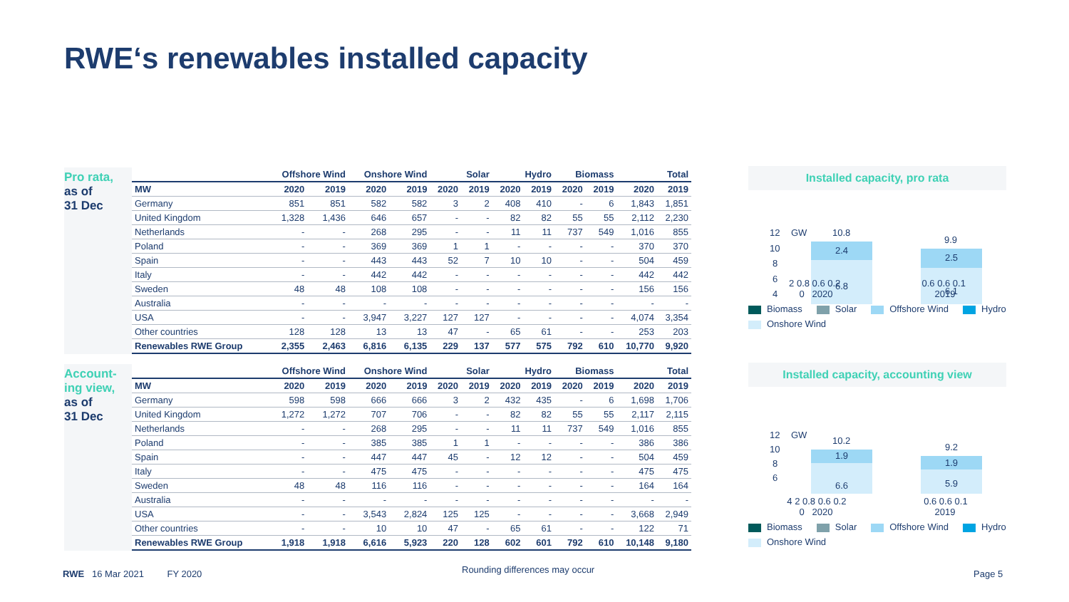RWE‘s renewables installed capacity
Pro rata,
as of
31 Dec
| | Offshore Wind | | Onshore Wind | | Solar | | Hydro | | Biomass | | Total | |
| --- | --- | --- | --- | --- | --- | --- | --- | --- | --- | --- | --- | --- |
| MW | 2020 | 2019 | 2020 | 2019 | 2020 | 2019 | 2020 | 2019 | 2020 | 2019 | 2020 | 2019 |
| Germany | 851 | 851 | 582 | 582 | 3 | 2 | 408 | 410 | - | 6 | 1,843 | 1,851 |
| United Kingdom | 1,328 | 1,436 | 646 | 657 | - | - | 82 | 82 | 55 | 55 | 2,112 | 2,230 |
| Netherlands | - | - | 268 | 295 | - | - | 11 | 11 | 737 | 549 | 1,016 | 855 |
| Poland | - | - | 369 | 369 | 1 | 1 | - | - | - | - | 370 | 370 |
| Spain | - | - | 443 | 443 | 52 | 7 | 10 | 10 | - | - | 504 | 459 |
| Italy | - | - | 442 | 442 | - | - | - | - | - | - | 442 | 442 |
| Sweden | 48 | 48 | 108 | 108 | - | - | - | - | - | - | 156 | 156 |
| Australia | - | - | - | - | - | - | - | - | - | - | - | - |
| USA | - | - | 3,947 | 3,227 | 127 | 127 | - | - | - | - | 4,074 | 3,354 |
| Other countries | 128 | 128 | 13 | 13 | 47 | - | 65 | 61 | - | - | 253 | 203 |
| Renewables RWE Group | 2,355 | 2,463 | 6,816 | 6,135 | 229 | 137 | 577 | 575 | 792 | 610 | 10,770 | 9,920 |
Account-ing view,
as of
31 Dec
| | Offshore Wind | | Onshore Wind | | Solar | | Hydro | | Biomass | | Total | |
| --- | --- | --- | --- | --- | --- | --- | --- | --- | --- | --- | --- | --- |
| MW | 2020 | 2019 | 2020 | 2019 | 2020 | 2019 | 2020 | 2019 | 2020 | 2019 | 2020 | 2019 |
| Germany | 598 | 598 | 666 | 666 | 3 | 2 | 432 | 435 | - | 6 | 1,698 | 1,706 |
| United Kingdom | 1,272 | 1,272 | 707 | 706 | - | - | 82 | 82 | 55 | 55 | 2,117 | 2,115 |
| Netherlands | - | - | 268 | 295 | - | - | 11 | 11 | 737 | 549 | 1,016 | 855 |
| Poland | - | - | 385 | 385 | 1 | 1 | - | - | - | - | 386 | 386 |
| Spain | - | - | 447 | 447 | 45 | - | 12 | 12 | - | - | 504 | 459 |
| Italy | - | - | 475 | 475 | - | - | - | - | - | - | 475 | 475 |
| Sweden | 48 | 48 | 116 | 116 | - | - | - | - | - | - | 164 | 164 |
| Australia | - | - | - | - | - | - | - | - | - | - | - | - |
| USA | - | - | 3,543 | 2,824 | 125 | 125 | - | - | - | - | 3,668 | 2,949 |
| Other countries | - | - | 10 | 10 | 47 | - | 65 | 61 | - | - | 122 | 71 |
| Renewables RWE Group | 1,918 | 1,918 | 6,616 | 5,923 | 220 | 128 | 602 | 601 | 792 | 610 | 10,148 | 9,180 |
Installed capacity, pro rata
12
GW
10
8
6
4
10.8
2.4
6.8
9.9
2.5
6.1
2 0.8 0.6 0.2 0.6 0.6 0.1
0 2020 2019
Biomass Solar Offshore Wind Hydro Onshore Wind
Installed capacity, accounting view
12
GW
10
8
6
10.2
1.9
6.6
9.2
1.9
5.9
4 2 0.8 0.6 0.2 0.6 0.6 0.1
0 2020 2019
Biomass Solar Offshore Wind Hydro Onshore Wind
RWE 16 Mar 2021 FY 2020
Rounding differences may occur Page 5